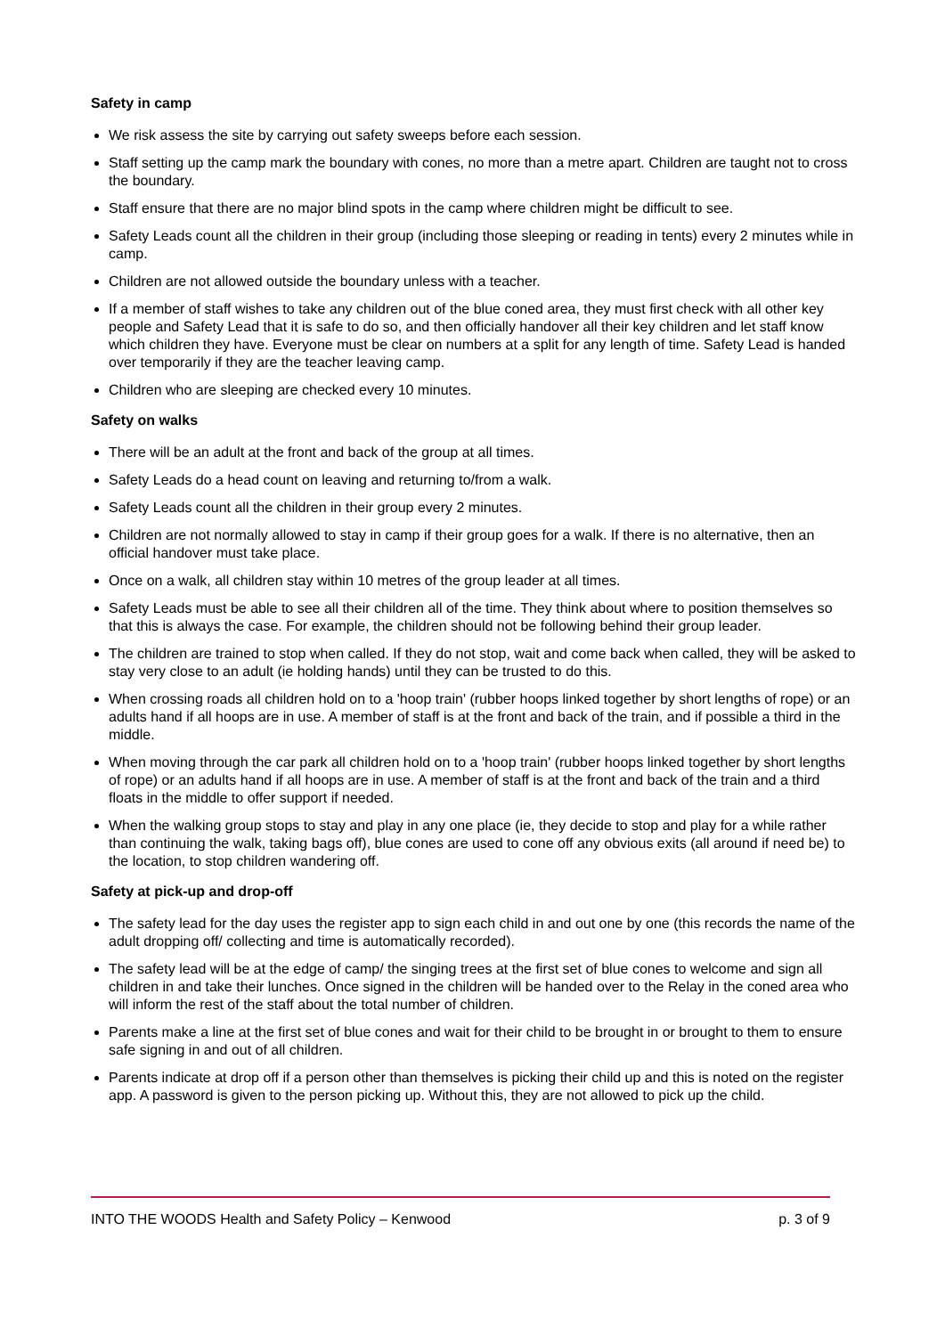Safety in camp
We risk assess the site by carrying out safety sweeps before each session.
Staff setting up the camp mark the boundary with cones, no more than a metre apart. Children are taught not to cross the boundary.
Staff ensure that there are no major blind spots in the camp where children might be difficult to see.
Safety Leads count all the children in their group (including those sleeping or reading in tents) every 2 minutes while in camp.
Children are not allowed outside the boundary unless with a teacher.
If a member of staff wishes to take any children out of the blue coned area, they must first check with all other key people and Safety Lead that it is safe to do so, and then officially handover all their key children and let staff know which children they have. Everyone must be clear on numbers at a split for any length of time. Safety Lead is handed over temporarily if they are the teacher leaving camp.
Children who are sleeping are checked every 10 minutes.
Safety on walks
There will be an adult at the front and back of the group at all times.
Safety Leads do a head count on leaving and returning to/from a walk.
Safety Leads count all the children in their group every 2 minutes.
Children are not normally allowed to stay in camp if their group goes for a walk. If there is no alternative, then an official handover must take place.
Once on a walk, all children stay within 10 metres of the group leader at all times.
Safety Leads must be able to see all their children all of the time. They think about where to position themselves so that this is always the case. For example, the children should not be following behind their group leader.
The children are trained to stop when called. If they do not stop, wait and come back when called, they will be asked to stay very close to an adult (ie holding hands) until they can be trusted to do this.
When crossing roads all children hold on to a 'hoop train' (rubber hoops linked together by short lengths of rope) or an adults hand if all hoops are in use. A member of staff is at the front and back of the train, and if possible a third in the middle.
When moving through the car park all children hold on to a 'hoop train' (rubber hoops linked together by short lengths of rope) or an adults hand if all hoops are in use. A member of staff is at the front and back of the train and a third floats in the middle to offer support if needed.
When the walking group stops to stay and play in any one place (ie, they decide to stop and play for a while rather than continuing the walk, taking bags off), blue cones are used to cone off any obvious exits (all around if need be) to the location, to stop children wandering off.
Safety at pick-up and drop-off
The safety lead for the day uses the register app to sign each child in and out one by one (this records the name of the adult dropping off/ collecting and time is automatically recorded).
The safety lead will be at the edge of camp/ the singing trees at the first set of blue cones to welcome and sign all children in and take their lunches. Once signed in the children will be handed over to the Relay in the coned area who will inform the rest of the staff about the total number of children.
Parents make a line at the first set of blue cones and wait for their child to be brought in or brought to them to ensure safe signing in and out of all children.
Parents indicate at drop off if a person other than themselves is picking their child up and this is noted on the register app. A password is given to the person picking up. Without this, they are not allowed to pick up the child.
INTO THE WOODS Health and Safety Policy – Kenwood p. 3 of 9